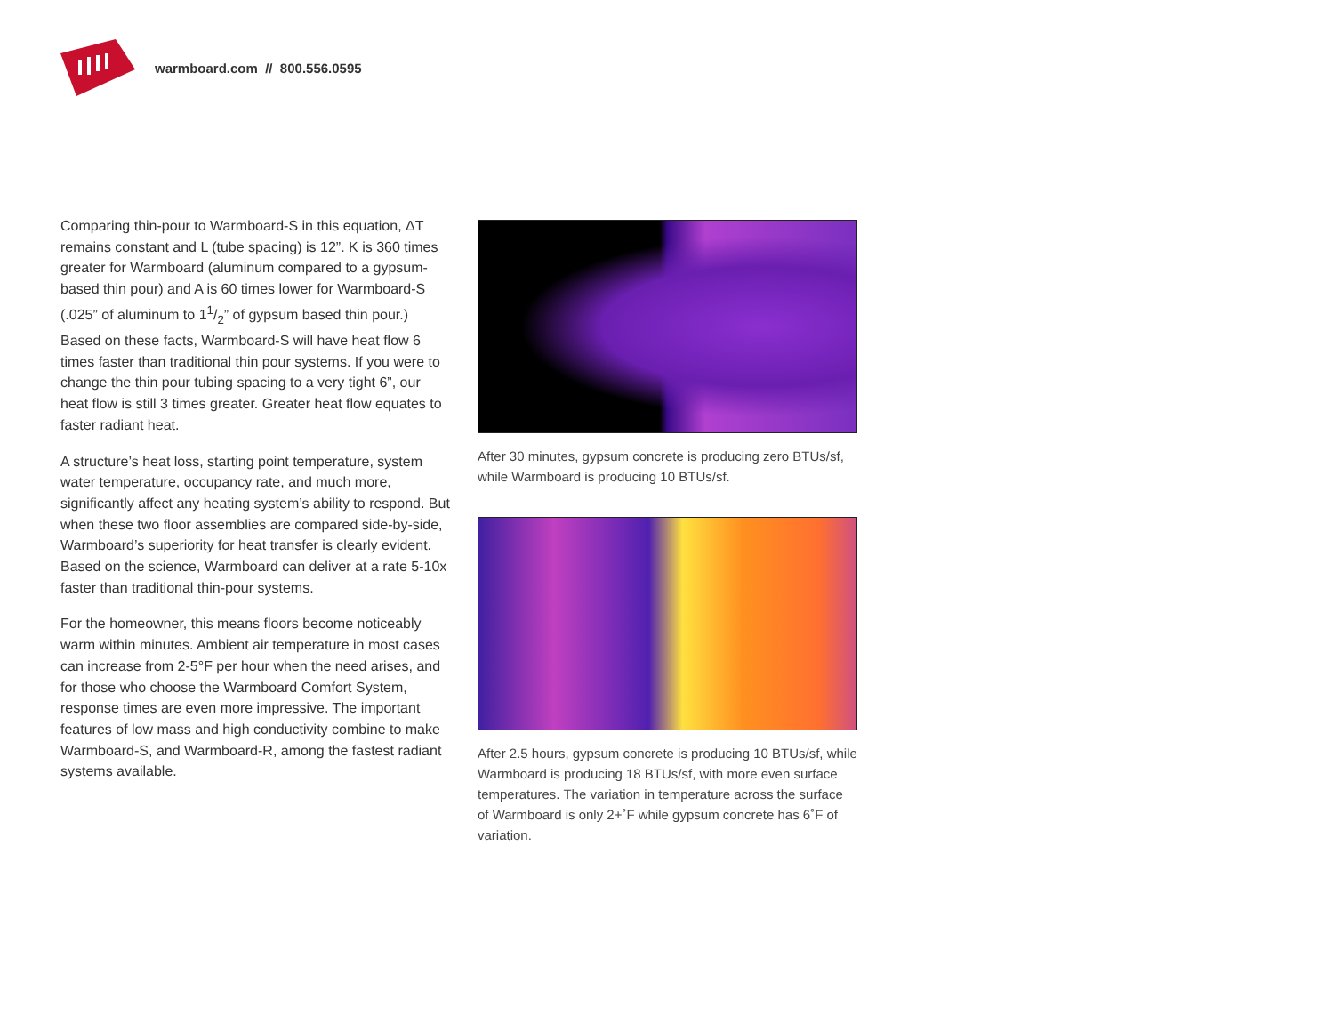warmboard.com // 800.556.0595
Comparing thin-pour to Warmboard-S in this equation, ΔT remains constant and L (tube spacing) is 12”. K is 360 times greater for Warmboard (aluminum compared to a gypsum-based thin pour) and A is 60 times lower for Warmboard-S (.025” of aluminum to 11/2” of gypsum based thin pour.) Based on these facts, Warmboard-S will have heat flow 6 times faster than traditional thin pour systems. If you were to change the thin pour tubing spacing to a very tight 6”, our heat flow is still 3 times greater. Greater heat flow equates to faster radiant heat.
A structure’s heat loss, starting point temperature, system water temperature, occupancy rate, and much more, significantly affect any heating system’s ability to respond. But when these two floor assemblies are compared side-by-side, Warmboard’s superiority for heat transfer is clearly evident. Based on the science, Warmboard can deliver at a rate 5-10x faster than traditional thin-pour systems.
For the homeowner, this means floors become noticeably warm within minutes. Ambient air temperature in most cases can increase from 2-5°F per hour when the need arises, and for those who choose the Warmboard Comfort System, response times are even more impressive. The important features of low mass and high conductivity combine to make Warmboard-S, and Warmboard-R, among the fastest radiant systems available.
After 30 minutes, gypsum concrete is producing zero BTUs/sf, while Warmboard is producing 10 BTUs/sf.
After 2.5 hours, gypsum concrete is producing 10 BTUs/sf, while Warmboard is producing 18 BTUs/sf, with more even surface temperatures. The variation in temperature across the surface of Warmboard is only 2+˚F while gypsum concrete has 6˚F of variation.